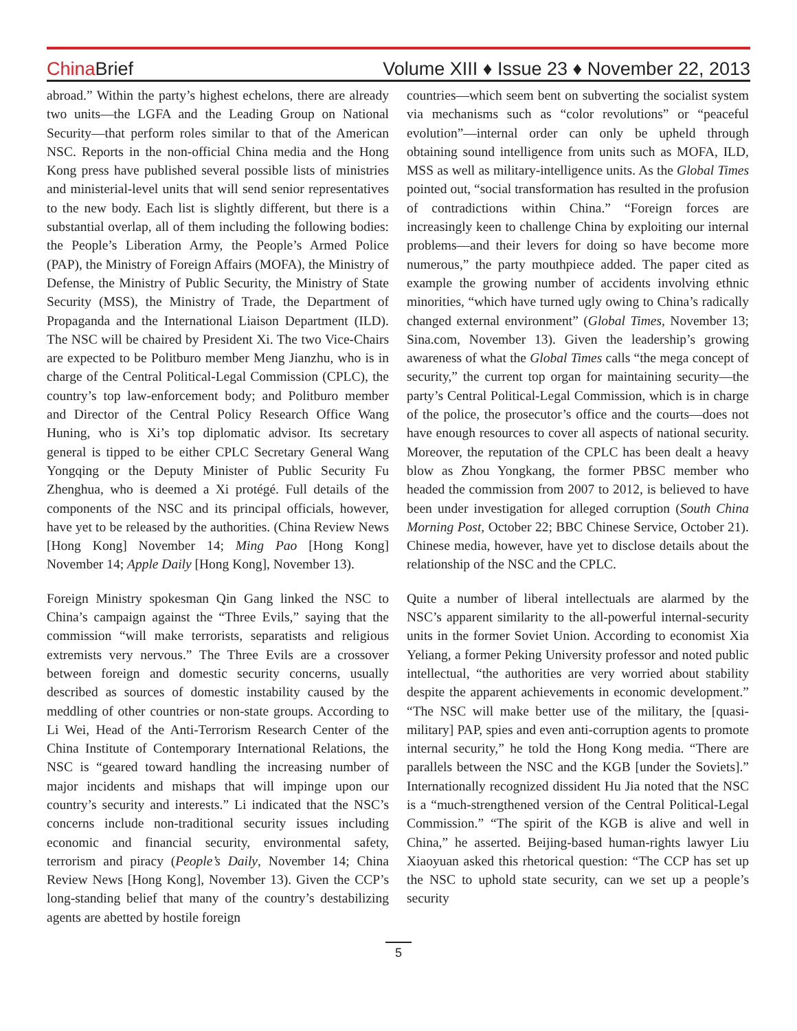China Brief
Volume XIII ♦ Issue 23 ♦ November 22, 2013
abroad.” Within the party’s highest echelons, there are already two units—the LGFA and the Leading Group on National Security—that perform roles similar to that of the American NSC. Reports in the non-official China media and the Hong Kong press have published several possible lists of ministries and ministerial-level units that will send senior representatives to the new body. Each list is slightly different, but there is a substantial overlap, all of them including the following bodies: the People’s Liberation Army, the People’s Armed Police (PAP), the Ministry of Foreign Affairs (MOFA), the Ministry of Defense, the Ministry of Public Security, the Ministry of State Security (MSS), the Ministry of Trade, the Department of Propaganda and the International Liaison Department (ILD). The NSC will be chaired by President Xi. The two Vice-Chairs are expected to be Politburo member Meng Jianzhu, who is in charge of the Central Political-Legal Commission (CPLC), the country’s top law-enforcement body; and Politburo member and Director of the Central Policy Research Office Wang Huning, who is Xi’s top diplomatic advisor. Its secretary general is tipped to be either CPLC Secretary General Wang Yongqing or the Deputy Minister of Public Security Fu Zhenghua, who is deemed a Xi protégé. Full details of the components of the NSC and its principal officials, however, have yet to be released by the authorities. (China Review News [Hong Kong] November 14; Ming Pao [Hong Kong] November 14; Apple Daily [Hong Kong], November 13).
Foreign Ministry spokesman Qin Gang linked the NSC to China’s campaign against the “Three Evils,” saying that the commission “will make terrorists, separatists and religious extremists very nervous.” The Three Evils are a crossover between foreign and domestic security concerns, usually described as sources of domestic instability caused by the meddling of other countries or non-state groups. According to Li Wei, Head of the Anti-Terrorism Research Center of the China Institute of Contemporary International Relations, the NSC is “geared toward handling the increasing number of major incidents and mishaps that will impinge upon our country’s security and interests.” Li indicated that the NSC’s concerns include non-traditional security issues including economic and financial security, environmental safety, terrorism and piracy (People’s Daily, November 14; China Review News [Hong Kong], November 13). Given the CCP’s long-standing belief that many of the country’s destabilizing agents are abetted by hostile foreign
countries—which seem bent on subverting the socialist system via mechanisms such as “color revolutions” or “peaceful evolution”—internal order can only be upheld through obtaining sound intelligence from units such as MOFA, ILD, MSS as well as military-intelligence units. As the Global Times pointed out, “social transformation has resulted in the profusion of contradictions within China.” “Foreign forces are increasingly keen to challenge China by exploiting our internal problems—and their levers for doing so have become more numerous,” the party mouthpiece added. The paper cited as example the growing number of accidents involving ethnic minorities, “which have turned ugly owing to China’s radically changed external environment” (Global Times, November 13; Sina.com, November 13). Given the leadership’s growing awareness of what the Global Times calls “the mega concept of security,” the current top organ for maintaining security—the party’s Central Political-Legal Commission, which is in charge of the police, the prosecutor’s office and the courts—does not have enough resources to cover all aspects of national security. Moreover, the reputation of the CPLC has been dealt a heavy blow as Zhou Yongkang, the former PBSC member who headed the commission from 2007 to 2012, is believed to have been under investigation for alleged corruption (South China Morning Post, October 22; BBC Chinese Service, October 21). Chinese media, however, have yet to disclose details about the relationship of the NSC and the CPLC.
Quite a number of liberal intellectuals are alarmed by the NSC’s apparent similarity to the all-powerful internal-security units in the former Soviet Union. According to economist Xia Yeliang, a former Peking University professor and noted public intellectual, “the authorities are very worried about stability despite the apparent achievements in economic development.” “The NSC will make better use of the military, the [quasi-military] PAP, spies and even anti-corruption agents to promote internal security,” he told the Hong Kong media. “There are parallels between the NSC and the KGB [under the Soviets].” Internationally recognized dissident Hu Jia noted that the NSC is a “much-strengthened version of the Central Political-Legal Commission.” “The spirit of the KGB is alive and well in China,” he asserted. Beijing-based human-rights lawyer Liu Xiaoyuan asked this rhetorical question: “The CCP has set up the NSC to uphold state security, can we set up a people’s security
5